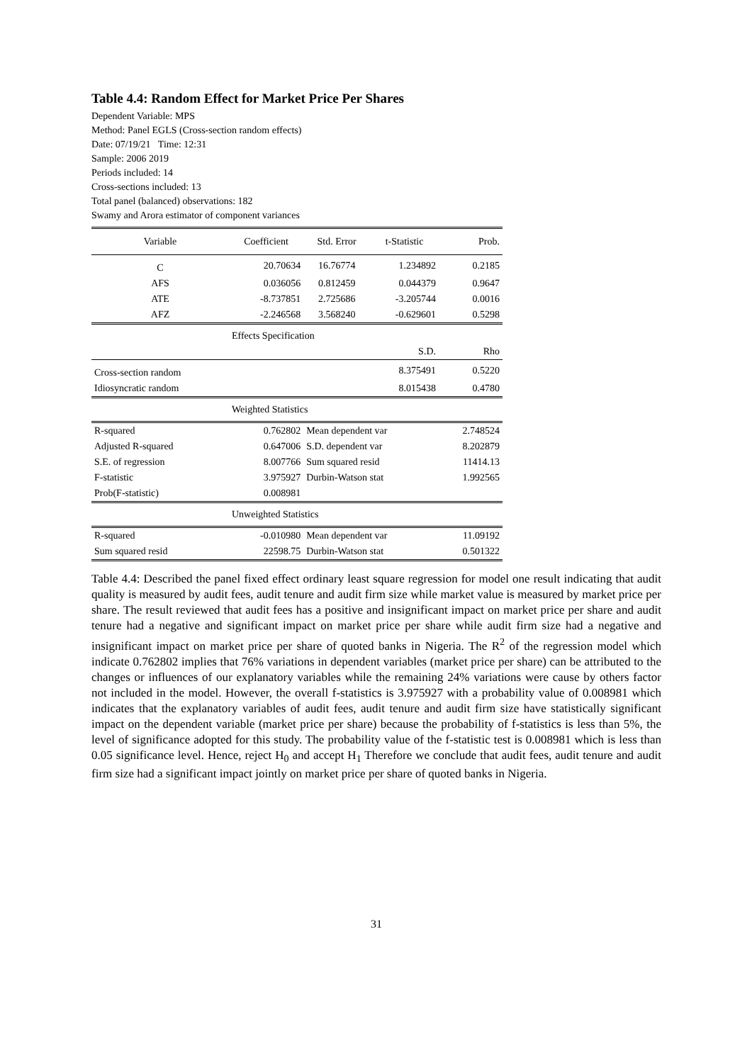Table 4.4: Random Effect for Market Price Per Shares
Dependent Variable: MPS
Method: Panel EGLS (Cross-section random effects)
Date: 07/19/21 Time: 12:31
Sample: 2006 2019
Periods included: 14
Cross-sections included: 13
Total panel (balanced) observations: 182
Swamy and Arora estimator of component variances
| Variable | Coefficient | Std. Error | t-Statistic | Prob. |
| --- | --- | --- | --- | --- |
| C | 20.70634 | 16.76774 | 1.234892 | 0.2185 |
| AFS | 0.036056 | 0.812459 | 0.044379 | 0.9647 |
| ATE | -8.737851 | 2.725686 | -3.205744 | 0.0016 |
| AFZ | -2.246568 | 3.568240 | -0.629601 | 0.5298 |
| | Effects Specification | | | |
| | | | S.D. | Rho |
| Cross-section random | | | 8.375491 | 0.5220 |
| Idiosyncratic random | | | 8.015438 | 0.4780 |
| | Weighted Statistics | | | |
| R-squared | 0.762802 | Mean dependent var | | 2.748524 |
| Adjusted R-squared | 0.647006 | S.D. dependent var | | 8.202879 |
| S.E. of regression | 8.007766 | Sum squared resid | | 11414.13 |
| F-statistic | 3.975927 | Durbin-Watson stat | | 1.992565 |
| Prob(F-statistic) | 0.008981 | | | |
| | Unweighted Statistics | | | |
| R-squared | -0.010980 | Mean dependent var | | 11.09192 |
| Sum squared resid | 22598.75 | Durbin-Watson stat | | 0.501322 |
Table 4.4: Described the panel fixed effect ordinary least square regression for model one result indicating that audit quality is measured by audit fees, audit tenure and audit firm size while market value is measured by market price per share. The result reviewed that audit fees has a positive and insignificant impact on market price per share and audit tenure had a negative and significant impact on market price per share while audit firm size had a negative and insignificant impact on market price per share of quoted banks in Nigeria. The R<sup>2</sup> of the regression model which indicate 0.762802 implies that 76% variations in dependent variables (market price per share) can be attributed to the changes or influences of our explanatory variables while the remaining 24% variations were cause by others factor not included in the model. However, the overall f-statistics is 3.975927 with a probability value of 0.008981 which indicates that the explanatory variables of audit fees, audit tenure and audit firm size have statistically significant impact on the dependent variable (market price per share) because the probability of f-statistics is less than 5%, the level of significance adopted for this study. The probability value of the f-statistic test is 0.008981 which is less than 0.05 significance level. Hence, reject H<sub>0</sub> and accept H<sub>1</sub> Therefore we conclude that audit fees, audit tenure and audit firm size had a significant impact jointly on market price per share of quoted banks in Nigeria.
31